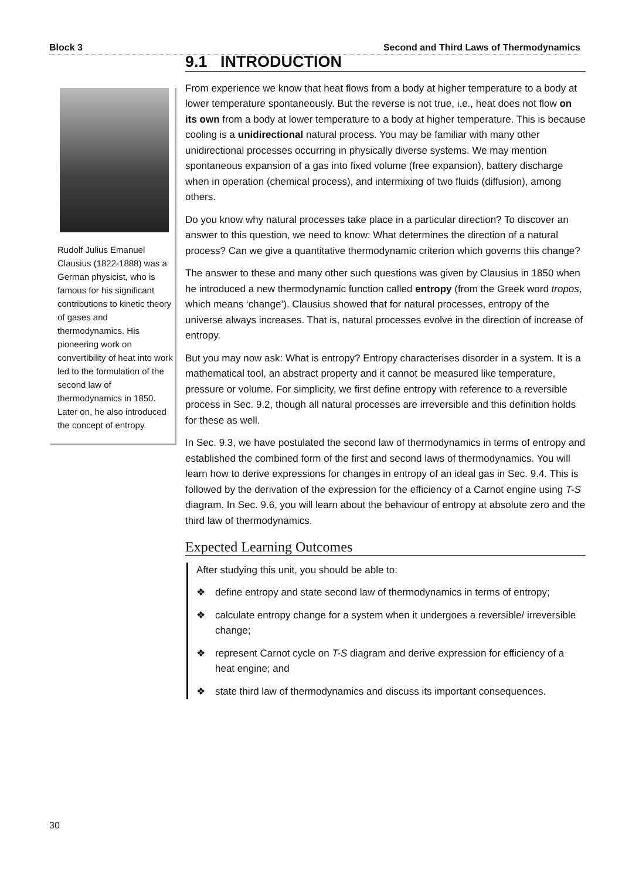Block 3 Second and Third Laws of Thermodynamics
Rudolf Julius Emanuel Clausius (1822-1888) was a German physicist, who is famous for his significant contributions to kinetic theory of gases and thermodynamics. His pioneering work on convertibility of heat into work led to the formulation of the second law of thermodynamics in 1850. Later on, he also introduced the concept of entropy.
9.1 INTRODUCTION
From experience we know that heat flows from a body at higher temperature to a body at lower temperature spontaneously. But the reverse is not true, i.e., heat does not flow on its own from a body at lower temperature to a body at higher temperature. This is because cooling is a unidirectional natural process. You may be familiar with many other unidirectional processes occurring in physically diverse systems. We may mention spontaneous expansion of a gas into fixed volume (free expansion), battery discharge when in operation (chemical process), and intermixing of two fluids (diffusion), among others.
Do you know why natural processes take place in a particular direction? To discover an answer to this question, we need to know: What determines the direction of a natural process? Can we give a quantitative thermodynamic criterion which governs this change?
The answer to these and many other such questions was given by Clausius in 1850 when he introduced a new thermodynamic function called entropy (from the Greek word tropos, which means ‘change’). Clausius showed that for natural processes, entropy of the universe always increases. That is, natural processes evolve in the direction of increase of entropy.
But you may now ask: What is entropy? Entropy characterises disorder in a system. It is a mathematical tool, an abstract property and it cannot be measured like temperature, pressure or volume. For simplicity, we first define entropy with reference to a reversible process in Sec. 9.2, though all natural processes are irreversible and this definition holds for these as well.
In Sec. 9.3, we have postulated the second law of thermodynamics in terms of entropy and established the combined form of the first and second laws of thermodynamics. You will learn how to derive expressions for changes in entropy of an ideal gas in Sec. 9.4. This is followed by the derivation of the expression for the efficiency of a Carnot engine using T-S diagram. In Sec. 9.6, you will learn about the behaviour of entropy at absolute zero and the third law of thermodynamics.
Expected Learning Outcomes
After studying this unit, you should be able to:
❖ define entropy and state second law of thermodynamics in terms of entropy;
❖ calculate entropy change for a system when it undergoes a reversible/ irreversible change;
❖ represent Carnot cycle on T-S diagram and derive expression for efficiency of a heat engine; and
❖ state third law of thermodynamics and discuss its important consequences.
30